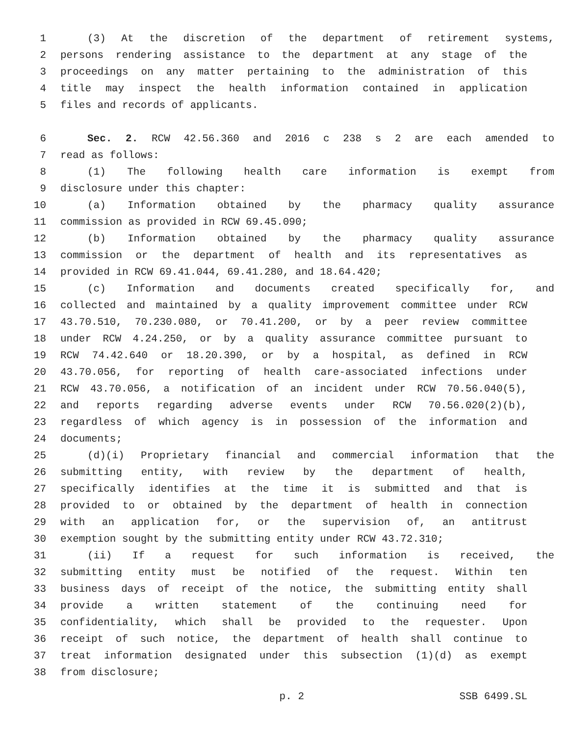1 (3) At the discretion of the department of retirement systems,
2 persons rendering assistance to the department at any stage of the
3 proceedings on any matter pertaining to the administration of this
4 title may inspect the health information contained in application
5 files and records of applicants.
6 Sec. 2. RCW 42.56.360 and 2016 c 238 s 2 are each amended to
7 read as follows:
8 (1) The following health care information is exempt from
9 disclosure under this chapter:
10 (a) Information obtained by the pharmacy quality assurance
11 commission as provided in RCW 69.45.090;
12 (b) Information obtained by the pharmacy quality assurance
13 commission or the department of health and its representatives as
14 provided in RCW 69.41.044, 69.41.280, and 18.64.420;
15 (c) Information and documents created specifically for, and
16 collected and maintained by a quality improvement committee under RCW
17 43.70.510, 70.230.080, or 70.41.200, or by a peer review committee
18 under RCW 4.24.250, or by a quality assurance committee pursuant to
19 RCW 74.42.640 or 18.20.390, or by a hospital, as defined in RCW
20 43.70.056, for reporting of health care-associated infections under
21 RCW 43.70.056, a notification of an incident under RCW 70.56.040(5),
22 and reports regarding adverse events under RCW 70.56.020(2)(b),
23 regardless of which agency is in possession of the information and
24 documents;
25 (d)(i) Proprietary financial and commercial information that the
26 submitting entity, with review by the department of health,
27 specifically identifies at the time it is submitted and that is
28 provided to or obtained by the department of health in connection
29 with an application for, or the supervision of, an antitrust
30 exemption sought by the submitting entity under RCW 43.72.310;
31 (ii) If a request for such information is received, the
32 submitting entity must be notified of the request. Within ten
33 business days of receipt of the notice, the submitting entity shall
34 provide a written statement of the continuing need for
35 confidentiality, which shall be provided to the requester. Upon
36 receipt of such notice, the department of health shall continue to
37 treat information designated under this subsection (1)(d) as exempt
38 from disclosure;
p. 2 SSB 6499.SL